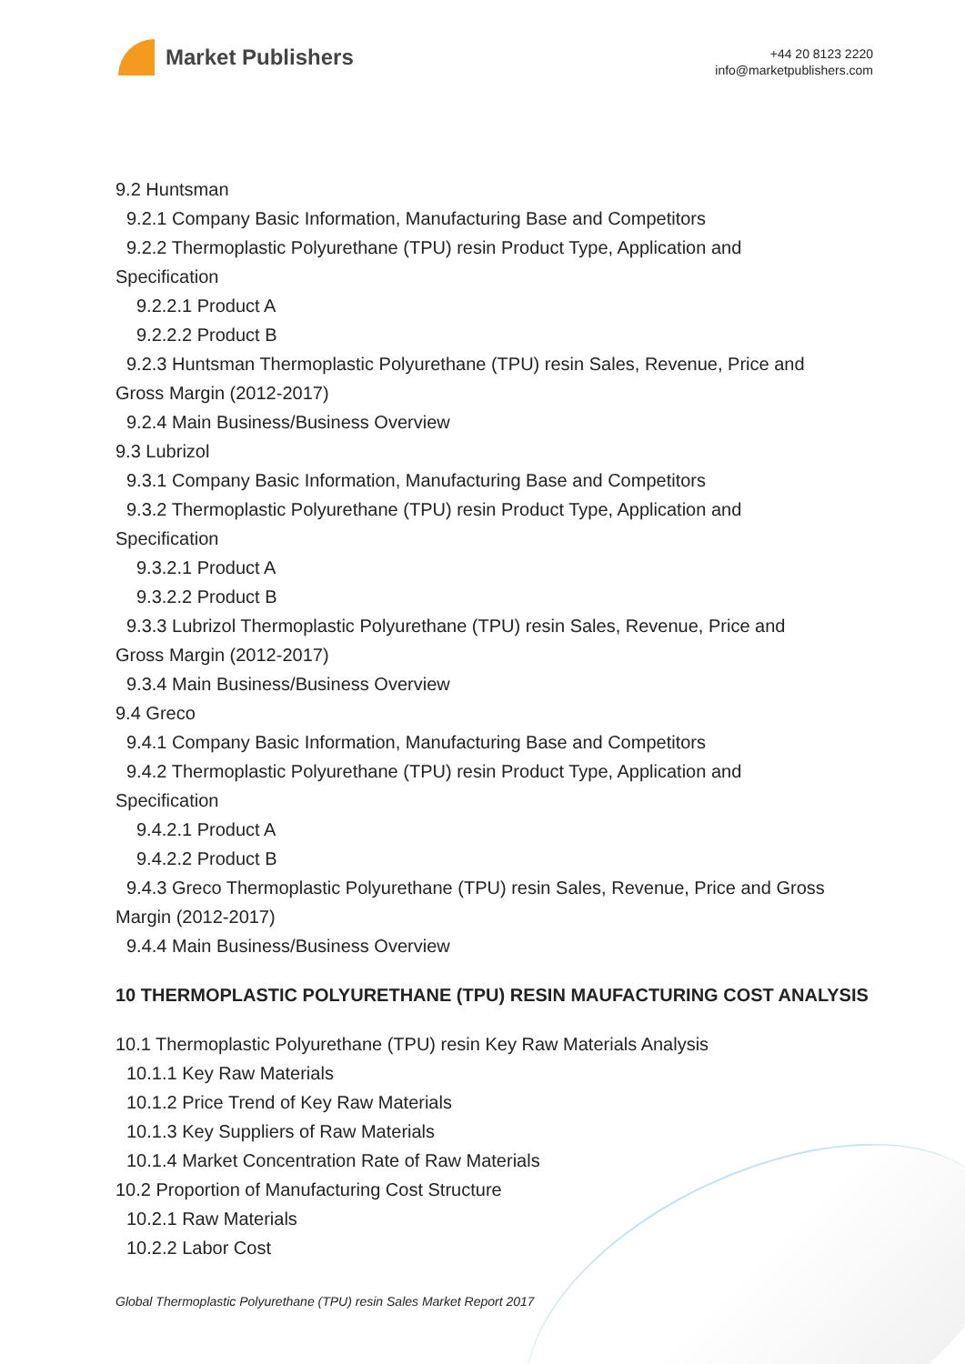Market Publishers
+44 20 8123 2220
info@marketpublishers.com
9.2 Huntsman
9.2.1 Company Basic Information, Manufacturing Base and Competitors
9.2.2 Thermoplastic Polyurethane (TPU) resin Product Type, Application and
Specification
9.2.2.1 Product A
9.2.2.2 Product B
9.2.3 Huntsman Thermoplastic Polyurethane (TPU) resin Sales, Revenue, Price and
Gross Margin (2012-2017)
9.2.4 Main Business/Business Overview
9.3 Lubrizol
9.3.1 Company Basic Information, Manufacturing Base and Competitors
9.3.2 Thermoplastic Polyurethane (TPU) resin Product Type, Application and
Specification
9.3.2.1 Product A
9.3.2.2 Product B
9.3.3 Lubrizol Thermoplastic Polyurethane (TPU) resin Sales, Revenue, Price and
Gross Margin (2012-2017)
9.3.4 Main Business/Business Overview
9.4 Greco
9.4.1 Company Basic Information, Manufacturing Base and Competitors
9.4.2 Thermoplastic Polyurethane (TPU) resin Product Type, Application and
Specification
9.4.2.1 Product A
9.4.2.2 Product B
9.4.3 Greco Thermoplastic Polyurethane (TPU) resin Sales, Revenue, Price and Gross
Margin (2012-2017)
9.4.4 Main Business/Business Overview
10 THERMOPLASTIC POLYURETHANE (TPU) RESIN MAUFACTURING COST ANALYSIS
10.1 Thermoplastic Polyurethane (TPU) resin Key Raw Materials Analysis
10.1.1 Key Raw Materials
10.1.2 Price Trend of Key Raw Materials
10.1.3 Key Suppliers of Raw Materials
10.1.4 Market Concentration Rate of Raw Materials
10.2 Proportion of Manufacturing Cost Structure
10.2.1 Raw Materials
10.2.2 Labor Cost
Global Thermoplastic Polyurethane (TPU) resin Sales Market Report 2017